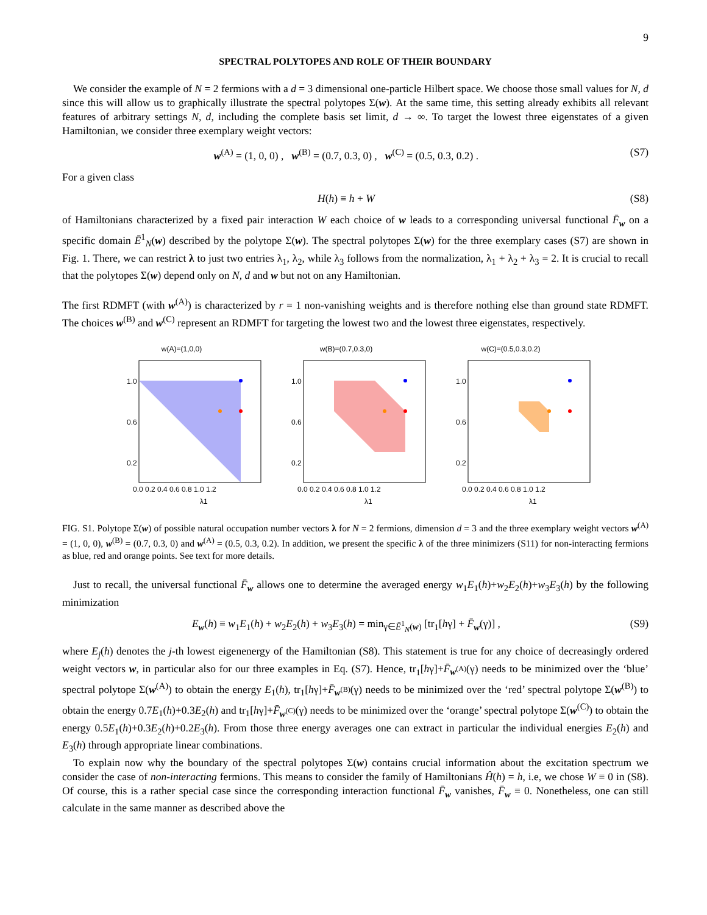9
SPECTRAL POLYTOPES AND ROLE OF THEIR BOUNDARY
We consider the example of N = 2 fermions with a d = 3 dimensional one-particle Hilbert space. We choose those small values for N, d since this will allow us to graphically illustrate the spectral polytopes Σ(w). At the same time, this setting already exhibits all relevant features of arbitrary settings N, d, including the complete basis set limit, d → ∞. To target the lowest three eigenstates of a given Hamiltonian, we consider three exemplary weight vectors:
w<sup>(A)</sup> = (1, 0, 0) , w<sup>(B)</sup> = (0.7, 0.3, 0) , w<sup>(C)</sup> = (0.5, 0.3, 0.2) . (S7)
For a given class
H(h) ≡ h + W (S8)
of Hamiltonians characterized by a fixed pair interaction W each choice of w leads to a corresponding universal functional F̄<sub>w</sub> on a specific domain Ē<sup>1</sup><sub>N</sub>(w) described by the polytope Σ(w). The spectral polytopes Σ(w) for the three exemplary cases (S7) are shown in Fig. 1. There, we can restrict λ to just two entries λ<sub>1</sub>, λ<sub>2</sub>, while λ<sub>3</sub> follows from the normalization, λ<sub>1</sub> + λ<sub>2</sub> + λ<sub>3</sub> = 2. It is crucial to recall that the polytopes Σ(w) depend only on N, d and w but not on any Hamiltonian.
The first RDMFT (with w<sup>(A)</sup>) is characterized by r = 1 non-vanishing weights and is therefore nothing else than ground state RDMFT. The choices w<sup>(B)</sup> and w<sup>(C)</sup> represent an RDMFT for targeting the lowest two and the lowest three eigenstates, respectively.
w(A)=(1,0,0)
1.0
0.6
0.2
0.0 0.2 0.4 0.6 0.8 1.0 1.2
λ1
w(B)=(0.7,0.3,0)
1.0
0.6
0.2
0.0 0.2 0.4 0.6 0.8 1.0 1.2
λ1
w(C)=(0.5,0.3,0.2)
1.0
0.6
0.2
0.0 0.2 0.4 0.6 0.8 1.0 1.2
λ1
FIG. S1. Polytope Σ(w) of possible natural occupation number vectors λ for N = 2 fermions, dimension d = 3 and the three exemplary weight vectors w<sup>(A)</sup> = (1, 0, 0), w<sup>(B)</sup> = (0.7, 0.3, 0) and w<sup>(A)</sup> = (0.5, 0.3, 0.2). In addition, we present the specific λ of the three minimizers (S11) for non-interacting fermions as blue, red and orange points. See text for more details.
Just to recall, the universal functional F̄<sub>w</sub> allows one to determine the averaged energy w<sub>1</sub>E<sub>1</sub>(h)+w<sub>2</sub>E<sub>2</sub>(h)+w<sub>3</sub>E<sub>3</sub>(h) by the following minimization
E<sub>w</sub>(h) ≡ w<sub>1</sub>E<sub>1</sub>(h) + w<sub>2</sub>E<sub>2</sub>(h) + w<sub>3</sub>E<sub>3</sub>(h) = min<sub>γ∈Ē<sup>1</sup><sub>N</sub>(w)</sub> [tr<sub>1</sub>[hγ] + F̄<sub>w</sub>(γ)] , (S9)
where E<sub>j</sub>(h) denotes the j-th lowest eigenenergy of the Hamiltonian (S8). This statement is true for any choice of decreasingly ordered weight vectors w, in particular also for our three examples in Eq. (S7). Hence, tr<sub>1</sub>[hγ]+F̄<sub>w<sup>(A)</sup></sub>(γ) needs to be minimized over the ‘blue’ spectral polytope Σ(w<sup>(A)</sup>) to obtain the energy E<sub>1</sub>(h), tr<sub>1</sub>[hγ]+F̄<sub>w<sup>(B)</sup></sub>(γ) needs to be minimized over the ‘red’ spectral polytope Σ(w<sup>(B)</sup>) to obtain the energy 0.7E<sub>1</sub>(h)+0.3E<sub>2</sub>(h) and tr<sub>1</sub>[hγ]+F̄<sub>w<sup>(C)</sup></sub>(γ) needs to be minimized over the ‘orange’ spectral polytope Σ(w<sup>(C)</sup>) to obtain the energy 0.5E<sub>1</sub>(h)+0.3E<sub>2</sub>(h)+0.2E<sub>3</sub>(h). From those three energy averages one can extract in particular the individual energies E<sub>2</sub>(h) and E<sub>3</sub>(h) through appropriate linear combinations.
To explain now why the boundary of the spectral polytopes Σ(w) contains crucial information about the excitation spectrum we consider the case of non-interacting fermions. This means to consider the family of Hamiltonians Ĥ(h) = h, i.e, we chose W ≡ 0 in (S8). Of course, this is a rather special case since the corresponding interaction functional F̄<sub>w</sub> vanishes, F̄<sub>w</sub> ≡ 0. Nonetheless, one can still calculate in the same manner as described above the